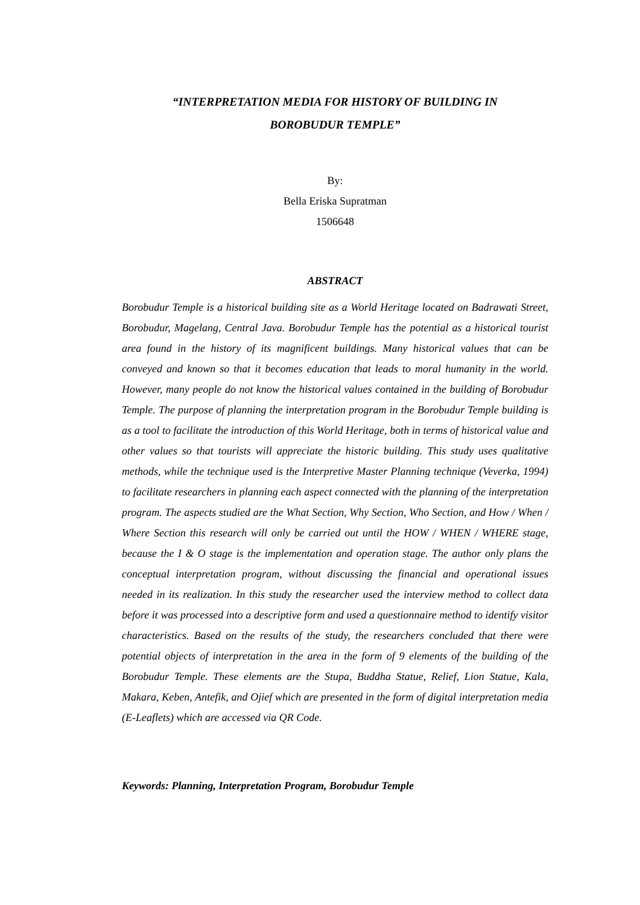“INTERPRETATION MEDIA FOR HISTORY OF BUILDING IN
BOROBUDUR TEMPLE”
By:
Bella Eriska Supratman
1506648
ABSTRACT
Borobudur Temple is a historical building site as a World Heritage located on Badrawati Street, Borobudur, Magelang, Central Java. Borobudur Temple has the potential as a historical tourist area found in the history of its magnificent buildings. Many historical values that can be conveyed and known so that it becomes education that leads to moral humanity in the world. However, many people do not know the historical values contained in the building of Borobudur Temple. The purpose of planning the interpretation program in the Borobudur Temple building is as a tool to facilitate the introduction of this World Heritage, both in terms of historical value and other values so that tourists will appreciate the historic building. This study uses qualitative methods, while the technique used is the Interpretive Master Planning technique (Veverka, 1994) to facilitate researchers in planning each aspect connected with the planning of the interpretation program. The aspects studied are the What Section, Why Section, Who Section, and How / When / Where Section this research will only be carried out until the HOW / WHEN / WHERE stage, because the I & O stage is the implementation and operation stage. The author only plans the conceptual interpretation program, without discussing the financial and operational issues needed in its realization. In this study the researcher used the interview method to collect data before it was processed into a descriptive form and used a questionnaire method to identify visitor characteristics. Based on the results of the study, the researchers concluded that there were potential objects of interpretation in the area in the form of 9 elements of the building of the Borobudur Temple. These elements are the Stupa, Buddha Statue, Relief, Lion Statue, Kala, Makara, Keben, Antefik, and Ojief which are presented in the form of digital interpretation media (E-Leaflets) which are accessed via QR Code.
Keywords: Planning, Interpretation Program, Borobudur Temple